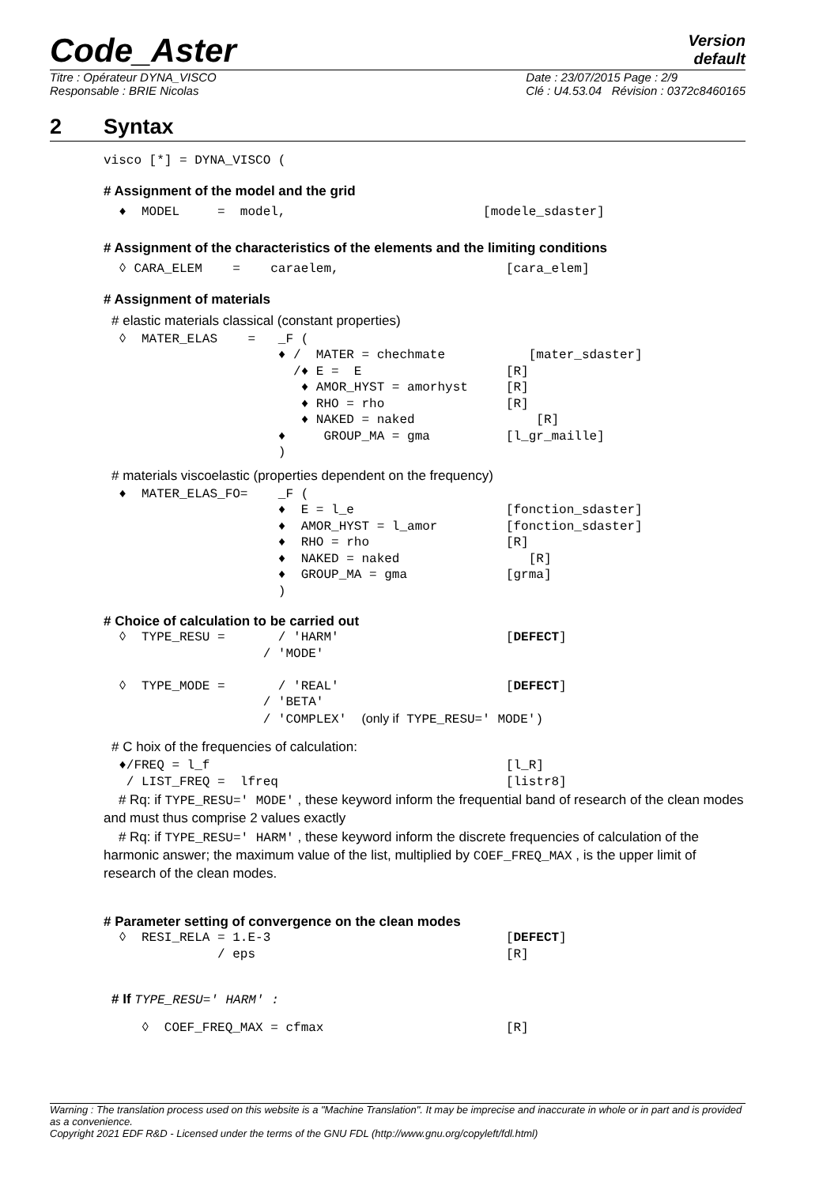Code_Aster
Version
default
Titre : Opérateur DYNA_VISCO
Responsable : BRIE Nicolas
Date : 23/07/2015 Page : 2/9
Clé : U4.53.04 Révision : 0372c8460165
2 Syntax
visco [*] = DYNA_VISCO (
# Assignment of the model and the grid
  ♦  MODEL     =  model,                          [modele_sdaster]
# Assignment of the characteristics of the elements and the limiting conditions
  ◊ CARA_ELEM    =    caraelem,                      [cara_elem]
# Assignment of materials
# elastic materials classical (constant properties)
  ◊  MATER_ELAS    =   _F (
                       ♦ /  MATER = chechmate           [mater_sdaster]
                         /♦ E =  E                   [R]
                          ♦ AMOR_HYST = amorhyst     [R]
                          ♦ RHO = rho                [R]
                          ♦ NAKED = naked                [R]
                       ♦     GROUP_MA = gma          [l_gr_maille]
                       )
# materials viscoelastic (properties dependent on the frequency)
  ♦  MATER_ELAS_FO=    _F (
                       ♦  E = l_e                    [fonction_sdaster]
                       ♦  AMOR_HYST = l_amor         [fonction_sdaster]
                       ♦  RHO = rho                  [R]
                       ♦  NAKED = naked                 [R]
                       ♦  GROUP_MA = gma             [grma]
                       )
# Choice of calculation to be carried out
  ◊  TYPE_RESU =       / 'HARM'                      [DEFECT]
                     / 'MODE'

  ◊  TYPE_MODE =       / 'REAL'                      [DEFECT]
                     / 'BETA'
                     / 'COMPLEX'  (only if TYPE_RESU=' MODE')
# C hoix of the frequencies of calculation:
  ♦/FREQ = l_f                                       [l_R]
   / LIST_FREQ =  lfreq                              [listr8]
# Rq: if TYPE_RESU=' MODE' , these keyword inform the frequential band of research of the clean modes and must thus comprise 2 values exactly
# Rq: if TYPE_RESU=' HARM' , these keyword inform the discrete frequencies of calculation of the harmonic answer; the maximum value of the list, multiplied by COEF_FREQ_MAX , is the upper limit of research of the clean modes.
# Parameter setting of convergence on the clean modes
  ◊  RESI_RELA = 1.E-3                               [DEFECT]
               / eps                                 [R]
# If TYPE_RESU=' HARM' :
     ◊  COEF_FREQ_MAX = cfmax                        [R]
Warning : The translation process used on this website is a "Machine Translation". It may be imprecise and inaccurate in whole or in part and is provided as a convenience.
Copyright 2021 EDF R&D - Licensed under the terms of the GNU FDL (http://www.gnu.org/copyleft/fdl.html)